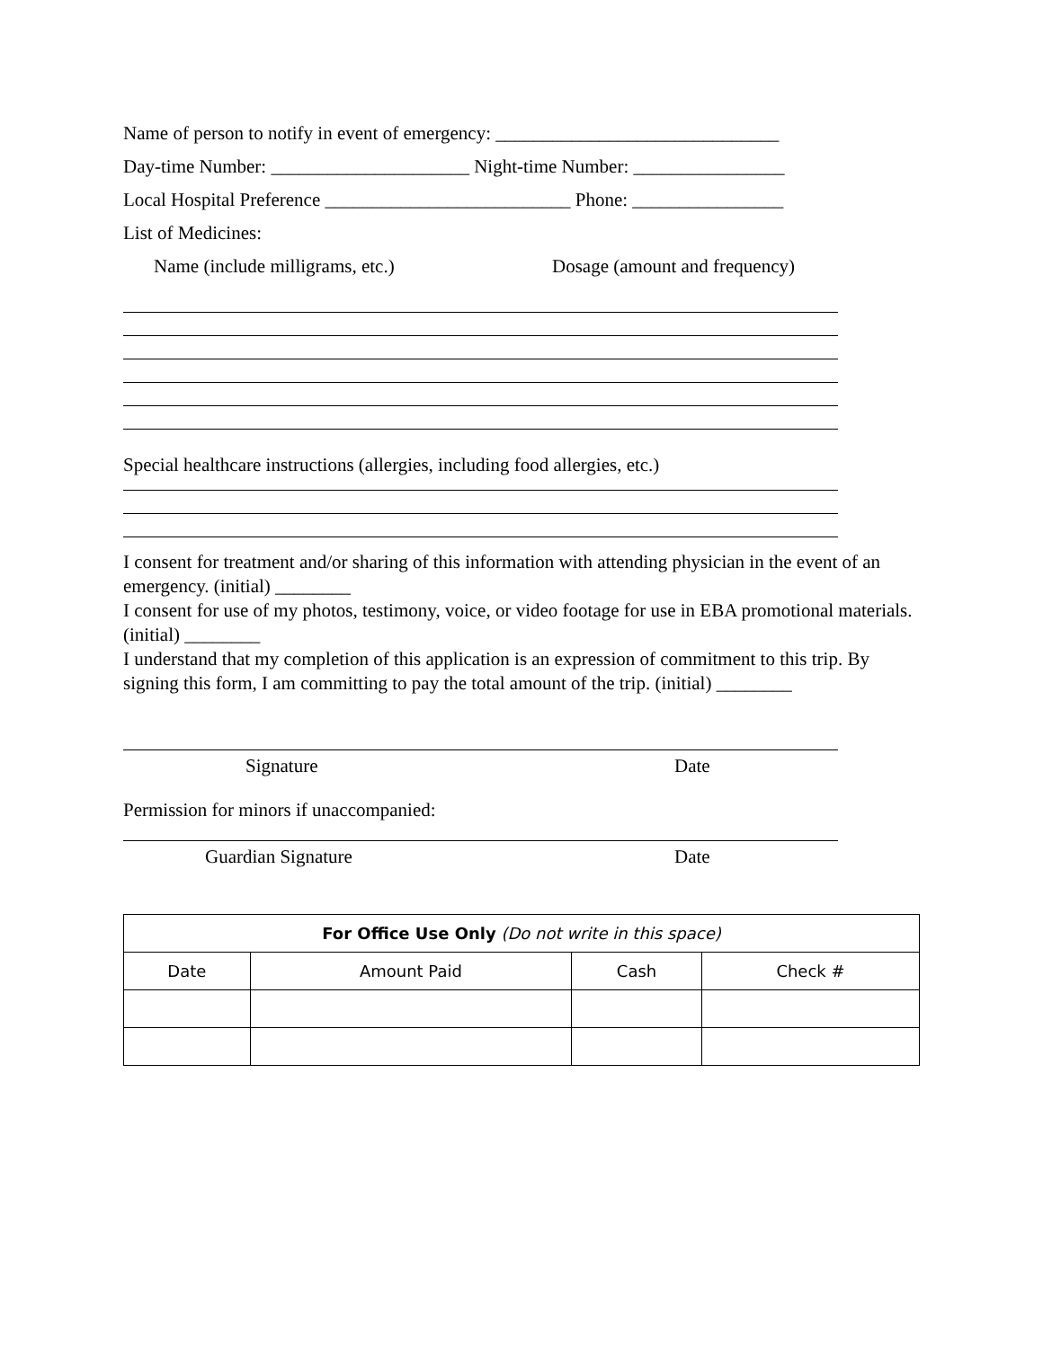Name of person to notify in event of emergency: ______________________________
Day-time Number: _____________________ Night-time Number: ________________
Local Hospital Preference __________________________ Phone: ________________
List of Medicines:
Name (include milligrams, etc.) Dosage (amount and frequency)
Special healthcare instructions (allergies, including food allergies, etc.)
I consent for treatment and/or sharing of this information with attending physician in the event of an emergency. (initial) ________
I consent for use of my photos, testimony, voice, or video footage for use in EBA promotional materials. (initial) ________
I understand that my completion of this application is an expression of commitment to this trip. By signing this form, I am committing to pay the total amount of the trip. (initial) ________
Signature Date
Permission for minors if unaccompanied:
Guardian Signature Date
| For Office Use Only (Do not write in this space) | | | |
| --- | --- | --- | --- |
| Date | Amount Paid | Cash | Check # |